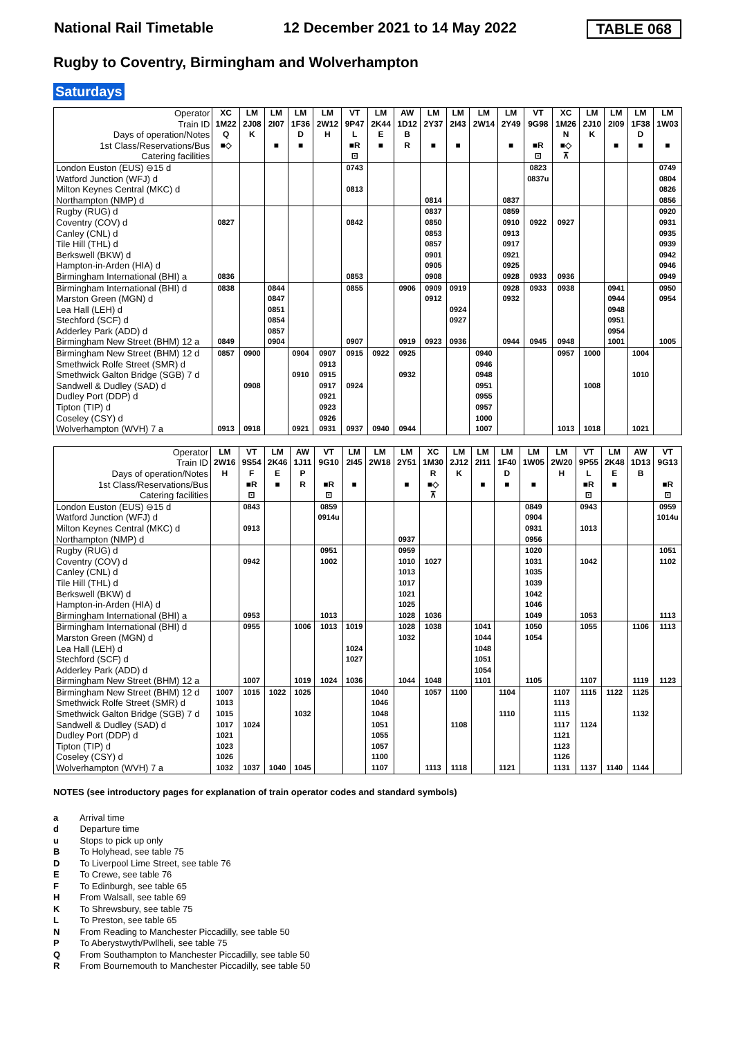National Rail Timetable 12 December 2021 to 14 May 2022 TABLE 068
Rugby to Coventry, Birmingham and Wolverhampton
Saturdays
| Operator | XC | LM | LM | LM | LM | VT | LM | AW | LM | LM | LM | LM | VT | XC | LM | LM | LM | LM |
| --- | --- | --- | --- | --- | --- | --- | --- | --- | --- | --- | --- | --- | --- | --- | --- | --- | --- | --- |
| Train ID | 1M22 | 2J08 | 2I07 | 1F36 | 2W12 | 9P47 | 2K44 | 1D12 | 2Y37 | 2I43 | 2W14 | 2Y49 | 9G98 | 1M26 | 2J10 | 2I09 | 1F38 | 1W03 |
| Days of operation/Notes | Q | K | | D | H | L | E | B | | | | | | N | K | | D | |
| 1st Class/Reservations/Bus | ■◇ | | ■ | ■ | | ■R | ■ | R | ■ | ■ | | ■ | ■R | ■◇ | | ■ | ■ | ■ |
| Catering facilities | | | | | | ⊡ | | | | | | | ⊡ | ⊼ | | | | |
| London Euston (EUS) ⊖15 d | | | | | | 0743 | | | | | | | 0823 | | | | | 0749 |
| Watford Junction (WFJ) d | | | | | | | | | | | | | 0837u | | | | | 0804 |
| Milton Keynes Central (MKC) d | | | | | | 0813 | | | | | | | | | | | | 0826 |
| Northampton (NMP) d | | | | | | | | | 0814 | | | 0837 | | | | | | 0856 |
| Rugby (RUG) d | | | | | | | | | 0837 | | | 0859 | | | | | | 0920 |
| Coventry (COV) d | 0827 | | | | | 0842 | | | 0850 | | | 0910 | 0922 | 0927 | | | | 0931 |
| Canley (CNL) d | | | | | | | | | 0853 | | | 0913 | | | | | | 0935 |
| Tile Hill (THL) d | | | | | | | | | 0857 | | | 0917 | | | | | | 0939 |
| Berkswell (BKW) d | | | | | | | | | 0901 | | | 0921 | | | | | | 0942 |
| Hampton-in-Arden (HIA) d | | | | | | | | | 0905 | | | 0925 | | | | | | 0946 |
| Birmingham International (BHI) a | 0836 | | | | | 0853 | | | 0908 | | | 0928 | 0933 | 0936 | | | | 0949 |
| Birmingham International (BHI) d | 0838 | | 0844 | | | 0855 | | 0906 | 0909 | 0919 | | 0928 | 0933 | 0938 | | 0941 | | 0950 |
| Marston Green (MGN) d | | | 0847 | | | | | | 0912 | | | 0932 | | | | 0944 | | 0954 |
| Lea Hall (LEH) d | | | 0851 | | | | | | | 0924 | | | | | | 0948 | | |
| Stechford (SCF) d | | | 0854 | | | | | | | 0927 | | | | | | 0951 | | |
| Adderley Park (ADD) d | | | 0857 | | | | | | | | | | | | | 0954 | | |
| Birmingham New Street (BHM) 12 a | 0849 | | 0904 | | | 0907 | | 0919 | 0923 | 0936 | | 0944 | 0945 | 0948 | | 1001 | | 1005 |
| Birmingham New Street (BHM) 12 d | 0857 | 0900 | | 0904 | 0907 | 0915 | 0922 | 0925 | | | 0940 | | | 0957 | 1000 | | 1004 | |
| Smethwick Rolfe Street (SMR) d | | | | | 0913 | | | | | | 0946 | | | | | | | |
| Smethwick Galton Bridge (SGB) 7 d | | | | 0910 | 0915 | | | 0932 | | | 0948 | | | | | | 1010 | |
| Sandwell & Dudley (SAD) d | | 0908 | | | 0917 | 0924 | | | | | 0951 | | | | 1008 | | | |
| Dudley Port (DDP) d | | | | | 0921 | | | | | | 0955 | | | | | | | |
| Tipton (TIP) d | | | | | 0923 | | | | | | 0957 | | | | | | | |
| Coseley (CSY) d | | | | | 0926 | | | | | | 1000 | | | | | | | |
| Wolverhampton (WVH) 7 a | 0913 | 0918 | | 0921 | 0931 | 0937 | 0940 | 0944 | | | 1007 | | | 1013 | 1018 | | 1021 | |
| Operator | LM | VT | LM | AW | VT | LM | LM | LM | XC | LM | LM | LM | LM | LM | VT | LM | AW | VT |
| --- | --- | --- | --- | --- | --- | --- | --- | --- | --- | --- | --- | --- | --- | --- | --- | --- | --- | --- |
| Train ID | 2W16 | 9S54 | 2K46 | 1J11 | 9G10 | 2I45 | 2W18 | 2Y51 | 1M30 | 2J12 | 2I11 | 1F40 | 1W05 | 2W20 | 9P55 | 2K48 | 1D13 | 9G13 |
| Days of operation/Notes | H | F | E | P | | | | | R | K | | D | | H | L | E | B | |
| 1st Class/Reservations/Bus | | ■R | ■ | R | ■R | ■ | | ■ | ■◇ | | ■ | ■ | ■ | | ■R | ■ | | ■R |
| Catering facilities | | ⊡ | | | ⊡ | | | | ⊼ | | | | | | ⊡ | | | ⊡ |
| London Euston (EUS) ⊖15 d | | 0843 | | | 0859 | | | | | | | | 0849 | | 0943 | | | 0959 |
| Watford Junction (WFJ) d | | | | | 0914u | | | | | | | | 0904 | | | | | 1014u |
| Milton Keynes Central (MKC) d | | 0913 | | | | | | | | | | | 0931 | | 1013 | | | |
| Northampton (NMP) d | | | | | | | | 0937 | | | | | 0956 | | | | | |
| Rugby (RUG) d | | | | | 0951 | | | 0959 | | | | | 1020 | | | | | 1051 |
| Coventry (COV) d | | 0942 | | | 1002 | | | 1010 | 1027 | | | | 1031 | | 1042 | | | 1102 |
| Canley (CNL) d | | | | | | | | 1013 | | | | | 1035 | | | | | |
| Tile Hill (THL) d | | | | | | | | 1017 | | | | | 1039 | | | | | |
| Berkswell (BKW) d | | | | | | | | 1021 | | | | | 1042 | | | | | |
| Hampton-in-Arden (HIA) d | | | | | | | | 1025 | | | | | 1046 | | | | | |
| Birmingham International (BHI) a | | 0953 | | | 1013 | | | 1028 | 1036 | | | | 1049 | | 1053 | | | 1113 |
| Birmingham International (BHI) d | | 0955 | | 1006 | 1013 | 1019 | | 1028 | 1038 | | 1041 | | 1050 | | 1055 | | 1106 | 1113 |
| Marston Green (MGN) d | | | | | | | | 1032 | | | 1044 | | 1054 | | | | | |
| Lea Hall (LEH) d | | | | | | 1024 | | | | | 1048 | | | | | | | |
| Stechford (SCF) d | | | | | | 1027 | | | | | 1051 | | | | | | | |
| Adderley Park (ADD) d | | | | | | | | | | | 1054 | | | | | | | |
| Birmingham New Street (BHM) 12 a | | 1007 | | 1019 | 1024 | 1036 | | 1044 | 1048 | | 1101 | | 1105 | | 1107 | | 1119 | 1123 |
| Birmingham New Street (BHM) 12 d | 1007 | 1015 | 1022 | 1025 | | | 1040 | | 1057 | 1100 | | 1104 | | 1107 | 1115 | 1122 | 1125 | |
| Smethwick Rolfe Street (SMR) d | 1013 | | | | | | 1046 | | | | | | | 1113 | | | | |
| Smethwick Galton Bridge (SGB) 7 d | 1015 | | | 1032 | | | 1048 | | | | | 1110 | | 1115 | | | 1132 | |
| Sandwell & Dudley (SAD) d | 1017 | 1024 | | | | | 1051 | | | 1108 | | | | 1117 | 1124 | | | |
| Dudley Port (DDP) d | 1021 | | | | | | 1055 | | | | | | | 1121 | | | | |
| Tipton (TIP) d | 1023 | | | | | | 1057 | | | | | | | 1123 | | | | |
| Coseley (CSY) d | 1026 | | | | | | 1100 | | | | | | | 1126 | | | | |
| Wolverhampton (WVH) 7 a | 1032 | 1037 | 1040 | 1045 | | | 1107 | | 1113 | 1118 | | 1121 | | 1131 | 1137 | 1140 | 1144 | |
NOTES (see introductory pages for explanation of train operator codes and standard symbols)
a Arrival time
d Departure time
u Stops to pick up only
B To Holyhead, see table 75
D To Liverpool Lime Street, see table 76
E To Crewe, see table 76
F To Edinburgh, see table 65
H From Walsall, see table 69
K To Shrewsbury, see table 75
L To Preston, see table 65
N From Reading to Manchester Piccadilly, see table 50
P To Aberystwyth/Pwllheli, see table 75
Q From Southampton to Manchester Piccadilly, see table 50
R From Bournemouth to Manchester Piccadilly, see table 50